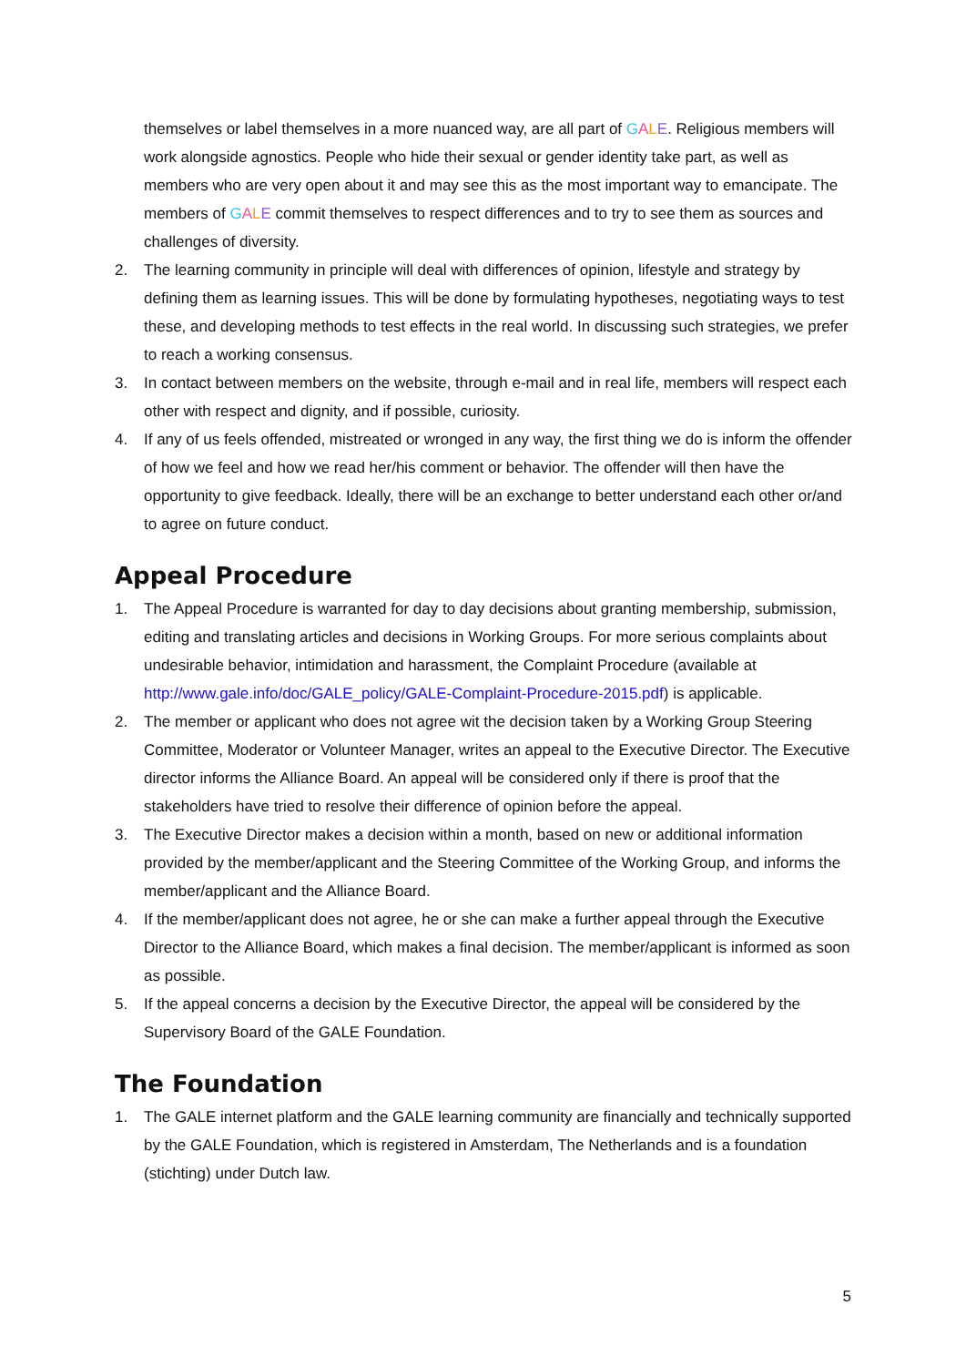themselves or label themselves in a more nuanced way, are all part of GALE. Religious members will work alongside agnostics. People who hide their sexual or gender identity take part, as well as members who are very open about it and may see this as the most important way to emancipate. The members of GALE commit themselves to respect differences and to try to see them as sources and challenges of diversity.
2. The learning community in principle will deal with differences of opinion, lifestyle and strategy by defining them as learning issues. This will be done by formulating hypotheses, negotiating ways to test these, and developing methods to test effects in the real world. In discussing such strategies, we prefer to reach a working consensus.
3. In contact between members on the website, through e-mail and in real life, members will respect each other with respect and dignity, and if possible, curiosity.
4. If any of us feels offended, mistreated or wronged in any way, the first thing we do is inform the offender of how we feel and how we read her/his comment or behavior. The offender will then have the opportunity to give feedback. Ideally, there will be an exchange to better understand each other or/and to agree on future conduct.
Appeal Procedure
1. The Appeal Procedure is warranted for day to day decisions about granting membership, submission, editing and translating articles and decisions in Working Groups. For more serious complaints about undesirable behavior, intimidation and harassment, the Complaint Procedure (available at http://www.gale.info/doc/GALE_policy/GALE-Complaint-Procedure-2015.pdf) is applicable.
2. The member or applicant who does not agree wit the decision taken by a Working Group Steering Committee, Moderator or Volunteer Manager, writes an appeal to the Executive Director. The Executive director informs the Alliance Board. An appeal will be considered only if there is proof that the stakeholders have tried to resolve their difference of opinion before the appeal.
3. The Executive Director makes a decision within a month, based on new or additional information provided by the member/applicant and the Steering Committee of the Working Group, and informs the member/applicant and the Alliance Board.
4. If the member/applicant does not agree, he or she can make a further appeal through the Executive Director to the Alliance Board, which makes a final decision. The member/applicant is informed as soon as possible.
5. If the appeal concerns a decision by the Executive Director, the appeal will be considered by the Supervisory Board of the GALE Foundation.
The Foundation
1. The GALE internet platform and the GALE learning community are financially and technically supported by the GALE Foundation, which is registered in Amsterdam, The Netherlands and is a foundation (stichting) under Dutch law.
5